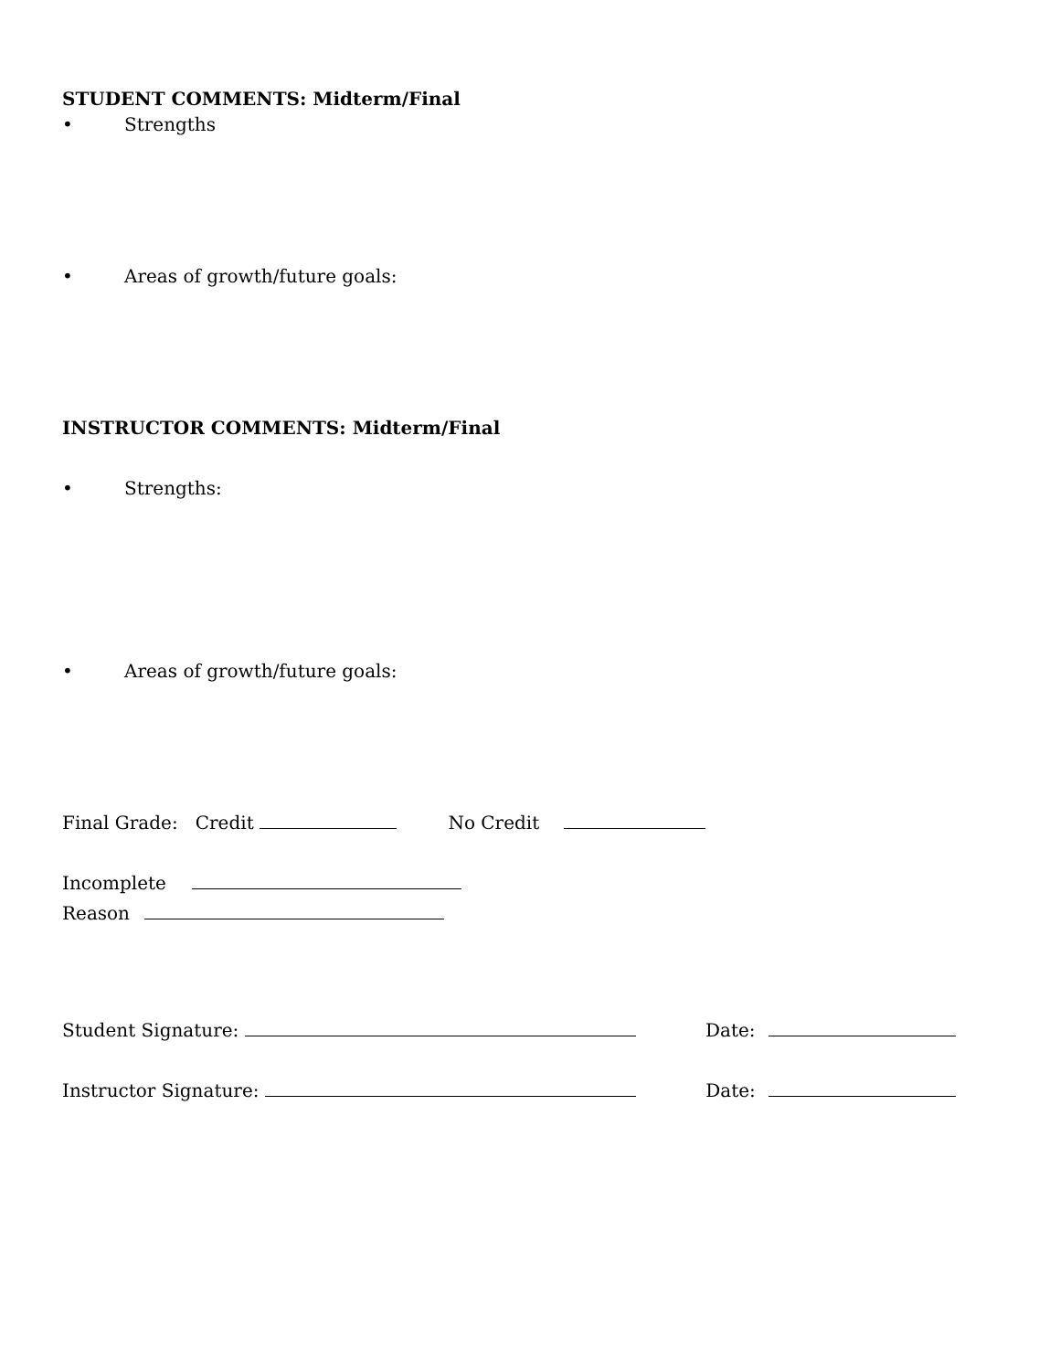STUDENT COMMENTS: Midterm/Final
• Strengths
• Areas of growth/future goals:
INSTRUCTOR COMMENTS: Midterm/Final
• Strengths:
• Areas of growth/future goals:
Final Grade: Credit No Credit
Incomplete
Reason
Student Signature: Date:
Instructor Signature: Date: